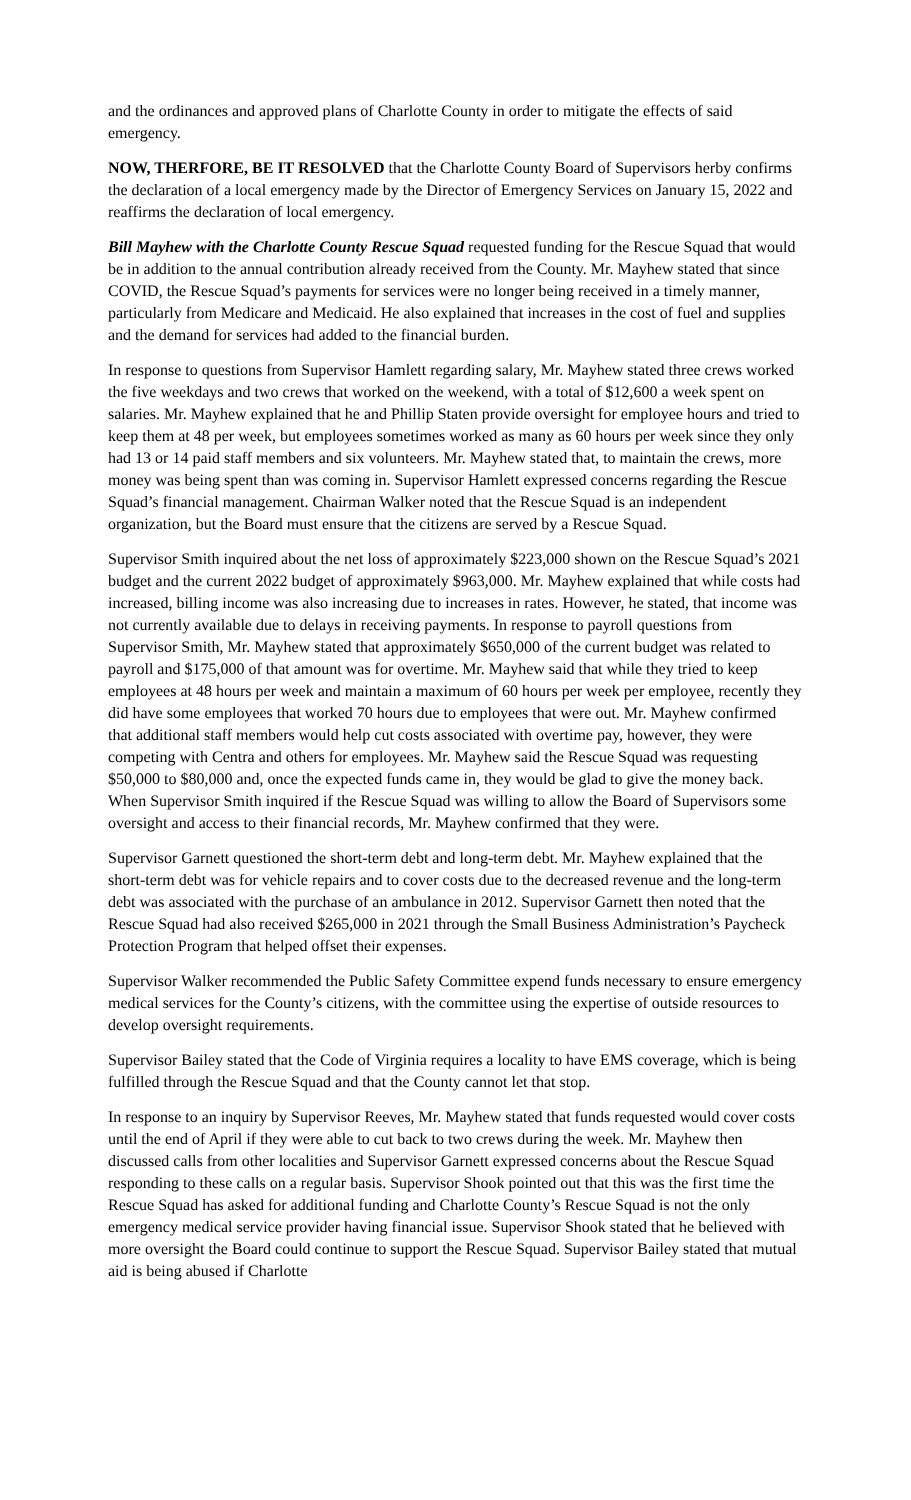and the ordinances and approved plans of Charlotte County in order to mitigate the effects of said emergency.
NOW, THERFORE, BE IT RESOLVED that the Charlotte County Board of Supervisors herby confirms the declaration of a local emergency made by the Director of Emergency Services on January 15, 2022 and reaffirms the declaration of local emergency.
Bill Mayhew with the Charlotte County Rescue Squad requested funding for the Rescue Squad that would be in addition to the annual contribution already received from the County. Mr. Mayhew stated that since COVID, the Rescue Squad’s payments for services were no longer being received in a timely manner, particularly from Medicare and Medicaid. He also explained that increases in the cost of fuel and supplies and the demand for services had added to the financial burden.
In response to questions from Supervisor Hamlett regarding salary, Mr. Mayhew stated three crews worked the five weekdays and two crews that worked on the weekend, with a total of $12,600 a week spent on salaries. Mr. Mayhew explained that he and Phillip Staten provide oversight for employee hours and tried to keep them at 48 per week, but employees sometimes worked as many as 60 hours per week since they only had 13 or 14 paid staff members and six volunteers. Mr. Mayhew stated that, to maintain the crews, more money was being spent than was coming in. Supervisor Hamlett expressed concerns regarding the Rescue Squad’s financial management. Chairman Walker noted that the Rescue Squad is an independent organization, but the Board must ensure that the citizens are served by a Rescue Squad.
Supervisor Smith inquired about the net loss of approximately $223,000 shown on the Rescue Squad’s 2021 budget and the current 2022 budget of approximately $963,000. Mr. Mayhew explained that while costs had increased, billing income was also increasing due to increases in rates. However, he stated, that income was not currently available due to delays in receiving payments. In response to payroll questions from Supervisor Smith, Mr. Mayhew stated that approximately $650,000 of the current budget was related to payroll and $175,000 of that amount was for overtime. Mr. Mayhew said that while they tried to keep employees at 48 hours per week and maintain a maximum of 60 hours per week per employee, recently they did have some employees that worked 70 hours due to employees that were out. Mr. Mayhew confirmed that additional staff members would help cut costs associated with overtime pay, however, they were competing with Centra and others for employees. Mr. Mayhew said the Rescue Squad was requesting $50,000 to $80,000 and, once the expected funds came in, they would be glad to give the money back. When Supervisor Smith inquired if the Rescue Squad was willing to allow the Board of Supervisors some oversight and access to their financial records, Mr. Mayhew confirmed that they were.
Supervisor Garnett questioned the short-term debt and long-term debt. Mr. Mayhew explained that the short-term debt was for vehicle repairs and to cover costs due to the decreased revenue and the long-term debt was associated with the purchase of an ambulance in 2012. Supervisor Garnett then noted that the Rescue Squad had also received $265,000 in 2021 through the Small Business Administration’s Paycheck Protection Program that helped offset their expenses.
Supervisor Walker recommended the Public Safety Committee expend funds necessary to ensure emergency medical services for the County’s citizens, with the committee using the expertise of outside resources to develop oversight requirements.
Supervisor Bailey stated that the Code of Virginia requires a locality to have EMS coverage, which is being fulfilled through the Rescue Squad and that the County cannot let that stop.
In response to an inquiry by Supervisor Reeves, Mr. Mayhew stated that funds requested would cover costs until the end of April if they were able to cut back to two crews during the week. Mr. Mayhew then discussed calls from other localities and Supervisor Garnett expressed concerns about the Rescue Squad responding to these calls on a regular basis. Supervisor Shook pointed out that this was the first time the Rescue Squad has asked for additional funding and Charlotte County’s Rescue Squad is not the only emergency medical service provider having financial issue. Supervisor Shook stated that he believed with more oversight the Board could continue to support the Rescue Squad. Supervisor Bailey stated that mutual aid is being abused if Charlotte